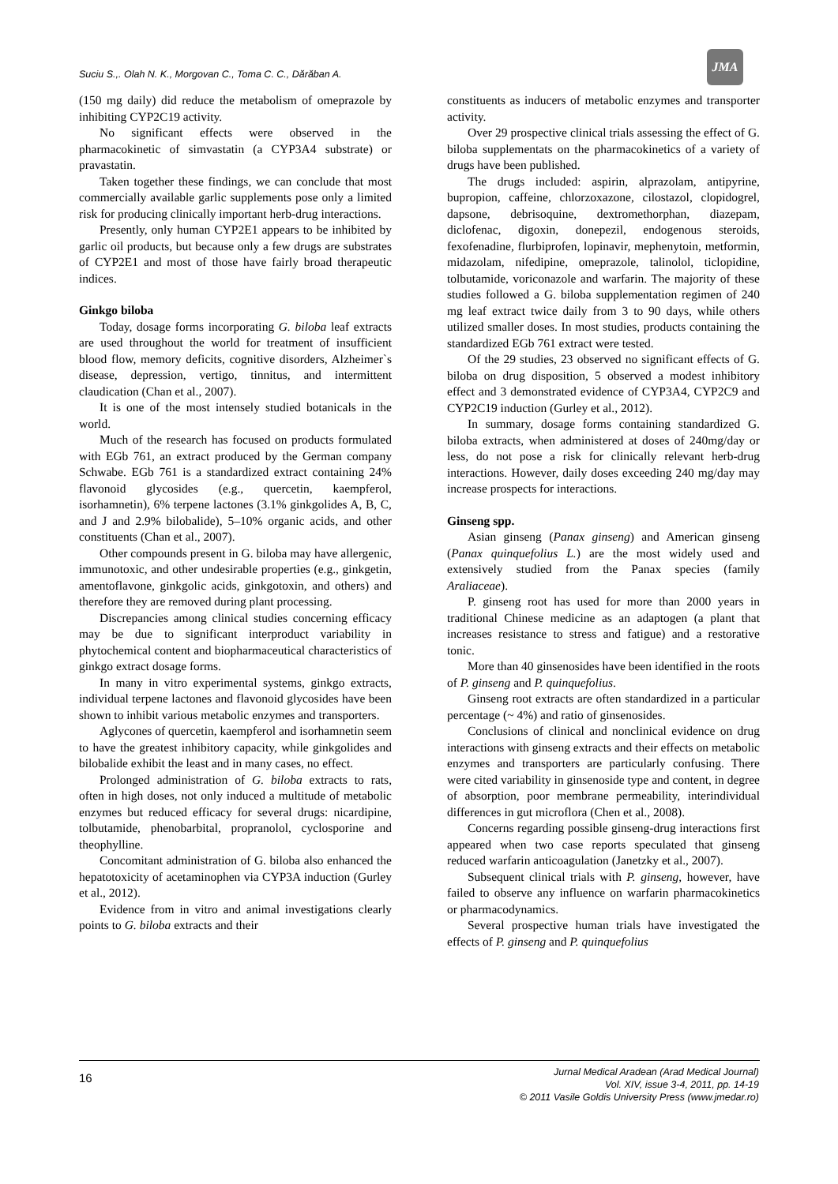Suciu S.,. Olah N. K., Morgovan C., Toma C. C., Dărăban A.
JMA
(150 mg daily) did reduce the metabolism of omeprazole by inhibiting CYP2C19 activity.
No significant effects were observed in the pharmacokinetic of simvastatin (a CYP3A4 substrate) or pravastatin.
Taken together these findings, we can conclude that most commercially available garlic supplements pose only a limited risk for producing clinically important herb-drug interactions.
Presently, only human CYP2E1 appears to be inhibited by garlic oil products, but because only a few drugs are substrates of CYP2E1 and most of those have fairly broad therapeutic indices.
Ginkgo biloba
Today, dosage forms incorporating G. biloba leaf extracts are used throughout the world for treatment of insufficient blood flow, memory deficits, cognitive disorders, Alzheimer`s disease, depression, vertigo, tinnitus, and intermittent claudication (Chan et al., 2007).
It is one of the most intensely studied botanicals in the world.
Much of the research has focused on products formulated with EGb 761, an extract produced by the German company Schwabe. EGb 761 is a standardized extract containing 24% flavonoid glycosides (e.g., quercetin, kaempferol, isorhamnetin), 6% terpene lactones (3.1% ginkgolides A, B, C, and J and 2.9% bilobalide), 5–10% organic acids, and other constituents (Chan et al., 2007).
Other compounds present in G. biloba may have allergenic, immunotoxic, and other undesirable properties (e.g., ginkgetin, amentoflavone, ginkgolic acids, ginkgotoxin, and others) and therefore they are removed during plant processing.
Discrepancies among clinical studies concerning efficacy may be due to significant interproduct variability in phytochemical content and biopharmaceutical characteristics of ginkgo extract dosage forms.
In many in vitro experimental systems, ginkgo extracts, individual terpene lactones and flavonoid glycosides have been shown to inhibit various metabolic enzymes and transporters.
Aglycones of quercetin, kaempferol and isorhamnetin seem to have the greatest inhibitory capacity, while ginkgolides and bilobalide exhibit the least and in many cases, no effect.
Prolonged administration of G. biloba extracts to rats, often in high doses, not only induced a multitude of metabolic enzymes but reduced efficacy for several drugs: nicardipine, tolbutamide, phenobarbital, propranolol, cyclosporine and theophylline.
Concomitant administration of G. biloba also enhanced the hepatotoxicity of acetaminophen via CYP3A induction (Gurley et al., 2012).
Evidence from in vitro and animal investigations clearly points to G. biloba extracts and their
constituents as inducers of metabolic enzymes and transporter activity.
Over 29 prospective clinical trials assessing the effect of G. biloba supplementats on the pharmacokinetics of a variety of drugs have been published.
The drugs included: aspirin, alprazolam, antipyrine, bupropion, caffeine, chlorzoxazone, cilostazol, clopidogrel, dapsone, debrisoquine, dextromethorphan, diazepam, diclofenac, digoxin, donepezil, endogenous steroids, fexofenadine, flurbiprofen, lopinavir, mephenytoin, metformin, midazolam, nifedipine, omeprazole, talinolol, ticlopidine, tolbutamide, voriconazole and warfarin. The majority of these studies followed a G. biloba supplementation regimen of 240 mg leaf extract twice daily from 3 to 90 days, while others utilized smaller doses. In most studies, products containing the standardized EGb 761 extract were tested.
Of the 29 studies, 23 observed no significant effects of G. biloba on drug disposition, 5 observed a modest inhibitory effect and 3 demonstrated evidence of CYP3A4, CYP2C9 and CYP2C19 induction (Gurley et al., 2012).
In summary, dosage forms containing standardized G. biloba extracts, when administered at doses of 240mg/day or less, do not pose a risk for clinically relevant herb-drug interactions. However, daily doses exceeding 240 mg/day may increase prospects for interactions.
Ginseng spp.
Asian ginseng (Panax ginseng) and American ginseng (Panax quinquefolius L.) are the most widely used and extensively studied from the Panax species (family Araliaceae).
P. ginseng root has used for more than 2000 years in traditional Chinese medicine as an adaptogen (a plant that increases resistance to stress and fatigue) and a restorative tonic.
More than 40 ginsenosides have been identified in the roots of P. ginseng and P. quinquefolius.
Ginseng root extracts are often standardized in a particular percentage (~ 4%) and ratio of ginsenosides.
Conclusions of clinical and nonclinical evidence on drug interactions with ginseng extracts and their effects on metabolic enzymes and transporters are particularly confusing. There were cited variability in ginsenoside type and content, in degree of absorption, poor membrane permeability, interindividual differences in gut microflora (Chen et al., 2008).
Concerns regarding possible ginseng-drug interactions first appeared when two case reports speculated that ginseng reduced warfarin anticoagulation (Janetzky et al., 2007).
Subsequent clinical trials with P. ginseng, however, have failed to observe any influence on warfarin pharmacokinetics or pharmacodynamics.
Several prospective human trials have investigated the effects of P. ginseng and P. quinquefolius
16
Jurnal Medical Aradean (Arad Medical Journal)
Vol. XIV, issue 3-4, 2011, pp. 14-19
© 2011 Vasile Goldis University Press (www.jmedar.ro)